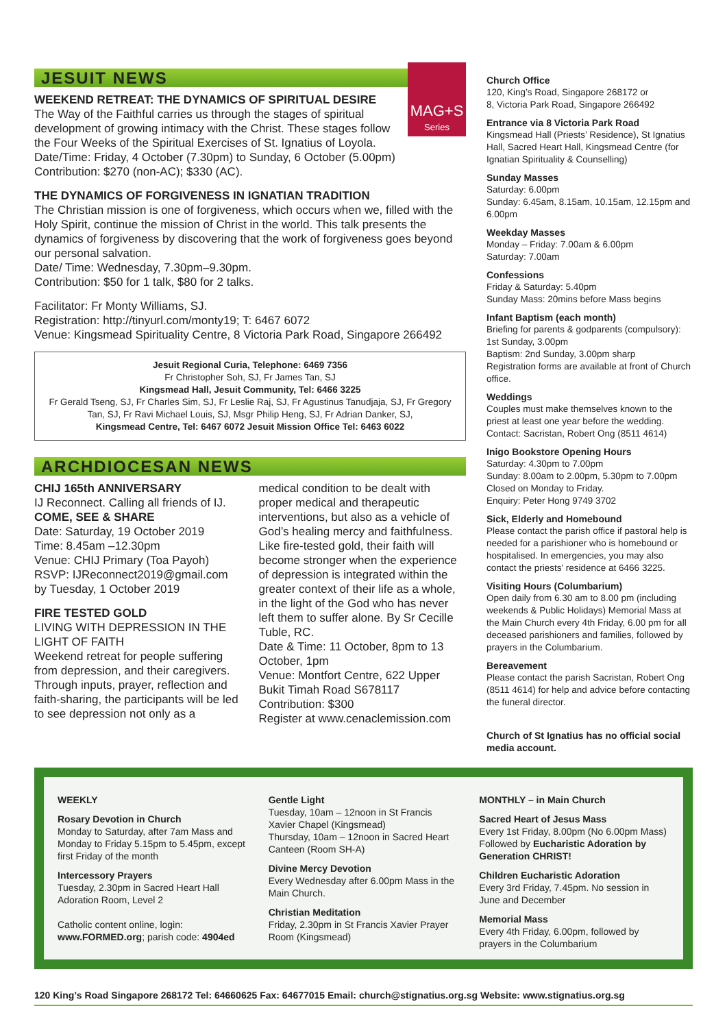JESUIT NEWS
MAG+S
Series
WEEKEND RETREAT: THE DYNAMICS OF SPIRITUAL DESIRE
The Way of the Faithful carries us through the stages of spiritual development of growing intimacy with the Christ. These stages follow the Four Weeks of the Spiritual Exercises of St. Ignatius of Loyola.
Date/Time: Friday, 4 October (7.30pm) to Sunday, 6 October (5.00pm)
Contribution: $270 (non-AC); $330 (AC).
THE DYNAMICS OF FORGIVENESS IN IGNATIAN TRADITION
The Christian mission is one of forgiveness, which occurs when we, filled with the Holy Spirit, continue the mission of Christ in the world. This talk presents the dynamics of forgiveness by discovering that the work of forgiveness goes beyond our personal salvation.
Date/ Time: Wednesday, 7.30pm–9.30pm.
Contribution: $50 for 1 talk, $80 for 2 talks.
Facilitator: Fr Monty Williams, SJ.
Registration: http://tinyurl.com/monty19; T: 6467 6072
Venue: Kingsmead Spirituality Centre, 8 Victoria Park Road, Singapore 266492
Jesuit Regional Curia, Telephone: 6469 7356
Fr Christopher Soh, SJ, Fr James Tan, SJ
Kingsmead Hall, Jesuit Community, Tel: 6466 3225
Fr Gerald Tseng, SJ, Fr Charles Sim, SJ, Fr Leslie Raj, SJ, Fr Agustinus Tanudjaja, SJ, Fr Gregory Tan, SJ, Fr Ravi Michael Louis, SJ, Msgr Philip Heng, SJ, Fr Adrian Danker, SJ,
Kingsmead Centre, Tel: 6467 6072 Jesuit Mission Office Tel: 6463 6022
ARCHDIOCESAN NEWS
CHIJ 165th ANNIVERSARY
IJ Reconnect. Calling all friends of IJ.
COME, SEE & SHARE
Date: Saturday, 19 October 2019
Time: 8.45am –12.30pm
Venue: CHIJ Primary (Toa Payoh)
RSVP: IJReconnect2019@gmail.com by Tuesday, 1 October 2019
FIRE TESTED GOLD
LIVING WITH DEPRESSION IN THE LIGHT OF FAITH
Weekend retreat for people suffering from depression, and their caregivers. Through inputs, prayer, reflection and faith-sharing, the participants will be led to see depression not only as a
medical condition to be dealt with proper medical and therapeutic interventions, but also as a vehicle of God’s healing mercy and faithfulness. Like fire-tested gold, their faith will become stronger when the experience of depression is integrated within the greater context of their life as a whole, in the light of the God who has never left them to suffer alone. By Sr Cecille Tuble, RC.
Date & Time: 11 October, 8pm to 13 October, 1pm
Venue: Montfort Centre, 622 Upper Bukit Timah Road S678117
Contribution: $300
Register at www.cenaclemission.com
Church Office
120, King’s Road, Singapore 268172 or
8, Victoria Park Road, Singapore 266492
Entrance via 8 Victoria Park Road
Kingsmead Hall (Priests’ Residence), St Ignatius Hall, Sacred Heart Hall, Kingsmead Centre (for Ignatian Spirituality & Counselling)
Sunday Masses
Saturday: 6.00pm
Sunday: 6.45am, 8.15am, 10.15am, 12.15pm and 6.00pm
Weekday Masses
Monday – Friday: 7.00am & 6.00pm
Saturday: 7.00am
Confessions
Friday & Saturday: 5.40pm
Sunday Mass: 20mins before Mass begins
Infant Baptism (each month)
Briefing for parents & godparents (compulsory): 1st Sunday, 3.00pm
Baptism: 2nd Sunday, 3.00pm sharp
Registration forms are available at front of Church office.
Weddings
Couples must make themselves known to the priest at least one year before the wedding. Contact: Sacristan, Robert Ong (8511 4614)
Inigo Bookstore Opening Hours
Saturday: 4.30pm to 7.00pm
Sunday: 8.00am to 2.00pm, 5.30pm to 7.00pm
Closed on Monday to Friday.
Enquiry: Peter Hong 9749 3702
Sick, Elderly and Homebound
Please contact the parish office if pastoral help is needed for a parishioner who is homebound or hospitalised. In emergencies, you may also contact the priests’ residence at 6466 3225.
Visiting Hours (Columbarium)
Open daily from 6.30 am to 8.00 pm (including weekends & Public Holidays) Memorial Mass at the Main Church every 4th Friday, 6.00 pm for all deceased parishioners and families, followed by prayers in the Columbarium.
Bereavement
Please contact the parish Sacristan, Robert Ong (8511 4614) for help and advice before contacting the funeral director.
Church of St Ignatius has no official social media account.
WEEKLY
Rosary Devotion in Church
Monday to Saturday, after 7am Mass and Monday to Friday 5.15pm to 5.45pm, except first Friday of the month
Intercessory Prayers
Tuesday, 2.30pm in Sacred Heart Hall Adoration Room, Level 2
Catholic content online, login:
www.FORMED.org; parish code: 4904ed
Gentle Light
Tuesday, 10am – 12noon in St Francis Xavier Chapel (Kingsmead)
Thursday, 10am – 12noon in Sacred Heart Canteen (Room SH-A)
Divine Mercy Devotion
Every Wednesday after 6.00pm Mass in the Main Church.
Christian Meditation
Friday, 2.30pm in St Francis Xavier Prayer Room (Kingsmead)
MONTHLY – in Main Church
Sacred Heart of Jesus Mass
Every 1st Friday, 8.00pm (No 6.00pm Mass) Followed by Eucharistic Adoration by Generation CHRIST!
Children Eucharistic Adoration
Every 3rd Friday, 7.45pm. No session in June and December
Memorial Mass
Every 4th Friday, 6.00pm, followed by prayers in the Columbarium
120 King’s Road Singapore 268172 Tel: 64660625 Fax: 64677015 Email: church@stignatius.org.sg Website: www.stignatius.org.sg